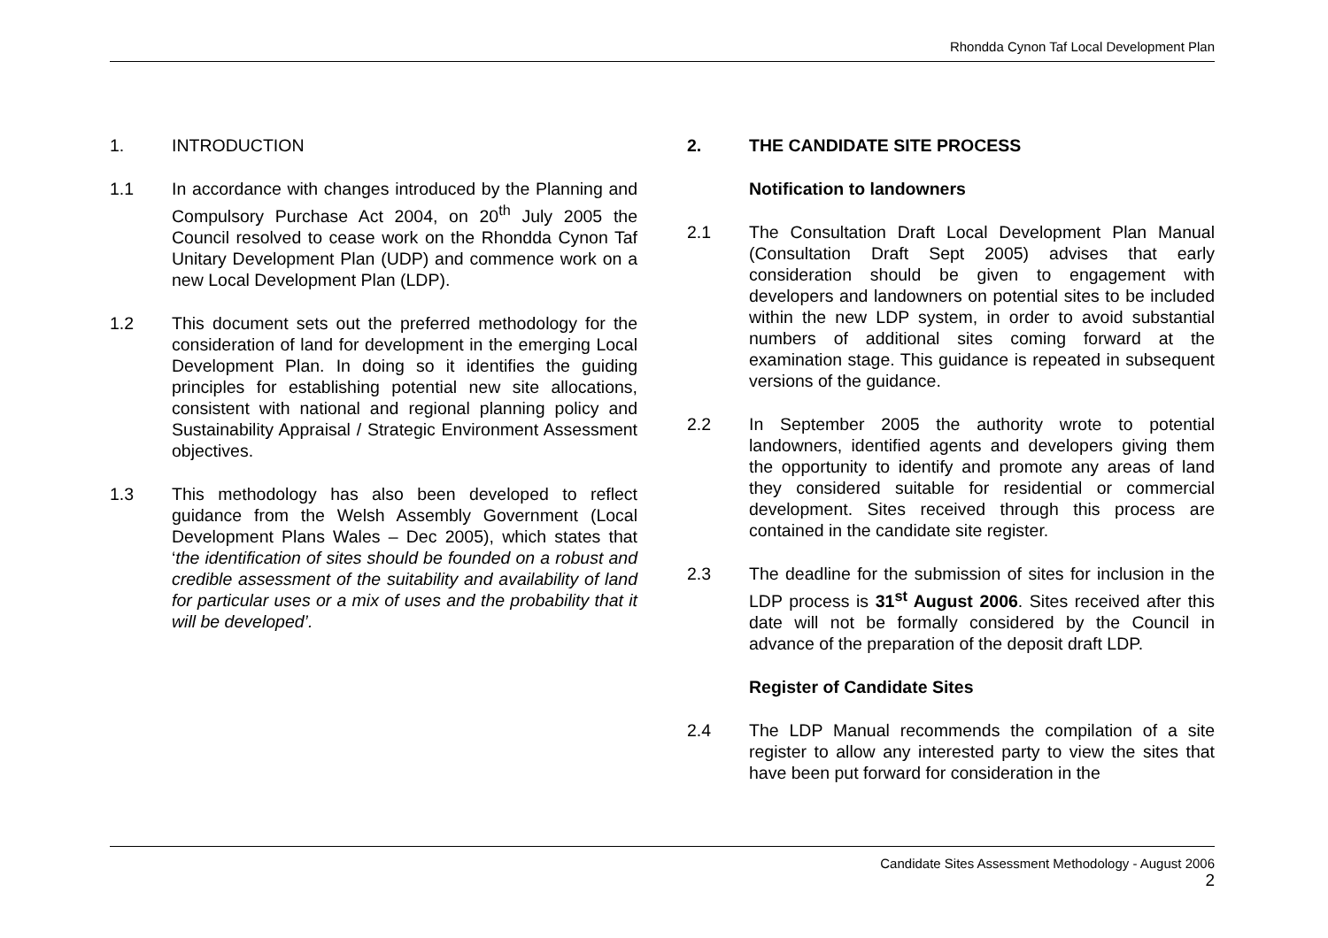Rhondda Cynon Taf Local Development Plan
1. INTRODUCTION
1.1 In accordance with changes introduced by the Planning and Compulsory Purchase Act 2004, on 20<sup>th</sup> July 2005 the Council resolved to cease work on the Rhondda Cynon Taf Unitary Development Plan (UDP) and commence work on a new Local Development Plan (LDP).
1.2 This document sets out the preferred methodology for the consideration of land for development in the emerging Local Development Plan. In doing so it identifies the guiding principles for establishing potential new site allocations, consistent with national and regional planning policy and Sustainability Appraisal / Strategic Environment Assessment objectives.
1.3 This methodology has also been developed to reflect guidance from the Welsh Assembly Government (Local Development Plans Wales – Dec 2005), which states that ‘the identification of sites should be founded on a robust and credible assessment of the suitability and availability of land for particular uses or a mix of uses and the probability that it will be developed’.
2. THE CANDIDATE SITE PROCESS
Notification to landowners
2.1 The Consultation Draft Local Development Plan Manual (Consultation Draft Sept 2005) advises that early consideration should be given to engagement with developers and landowners on potential sites to be included within the new LDP system, in order to avoid substantial numbers of additional sites coming forward at the examination stage. This guidance is repeated in subsequent versions of the guidance.
2.2 In September 2005 the authority wrote to potential landowners, identified agents and developers giving them the opportunity to identify and promote any areas of land they considered suitable for residential or commercial development. Sites received through this process are contained in the candidate site register.
2.3 The deadline for the submission of sites for inclusion in the LDP process is 31<sup>st</sup> August 2006. Sites received after this date will not be formally considered by the Council in advance of the preparation of the deposit draft LDP.
Register of Candidate Sites
2.4 The LDP Manual recommends the compilation of a site register to allow any interested party to view the sites that have been put forward for consideration in the
Candidate Sites Assessment Methodology - August 2006
2